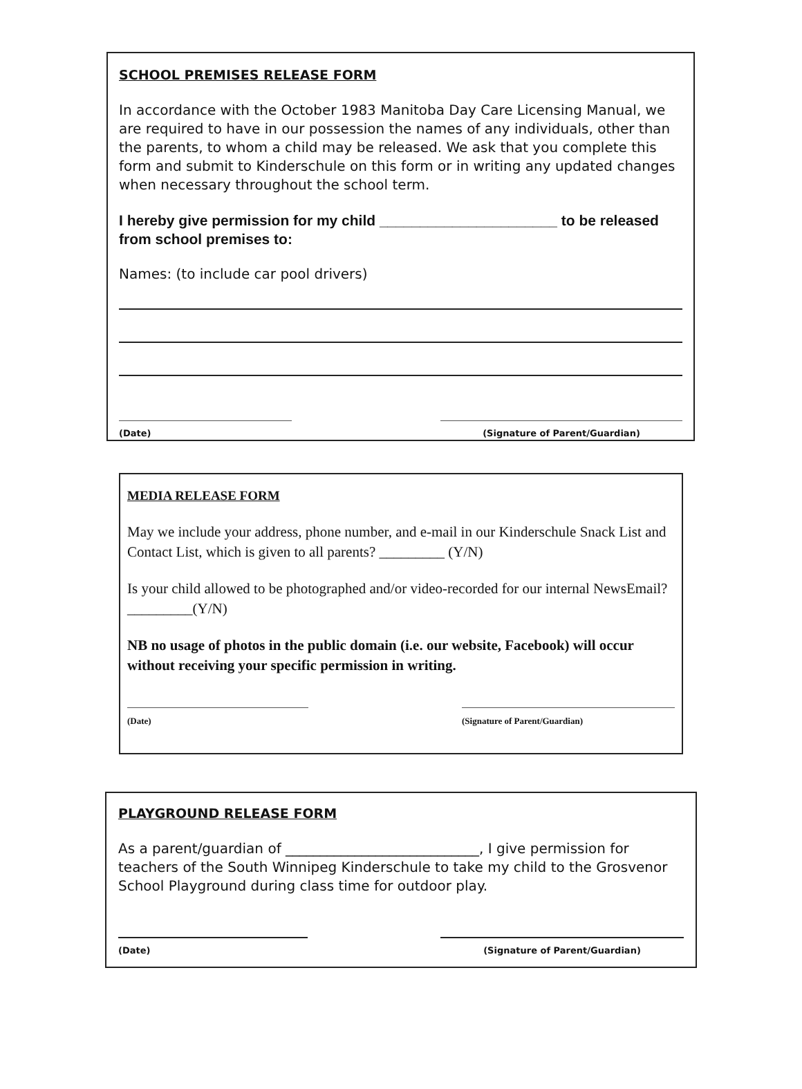SCHOOL PREMISES RELEASE FORM
In accordance with the October 1983 Manitoba Day Care Licensing Manual, we are required to have in our possession the names of any individuals, other than the parents, to whom a child may be released. We ask that you complete this form and submit to Kinderschule on this form or in writing any updated changes when necessary throughout the school term.
I hereby give permission for my child ______________________ to be released from school premises to:
Names: (to include car pool drivers)
(Date) (Signature of Parent/Guardian)
MEDIA RELEASE FORM
May we include your address, phone number, and e-mail in our Kinderschule Snack List and Contact List, which is given to all parents? _________ (Y/N)
Is your child allowed to be photographed and/or video-recorded for our internal NewsEmail? _________(Y/N)
NB no usage of photos in the public domain (i.e. our website, Facebook) will occur without receiving your specific permission in writing.
(Date) (Signature of Parent/Guardian)
PLAYGROUND RELEASE FORM
As a parent/guardian of ____________________________, I give permission for teachers of the South Winnipeg Kinderschule to take my child to the Grosvenor School Playground during class time for outdoor play.
(Date) (Signature of Parent/Guardian)